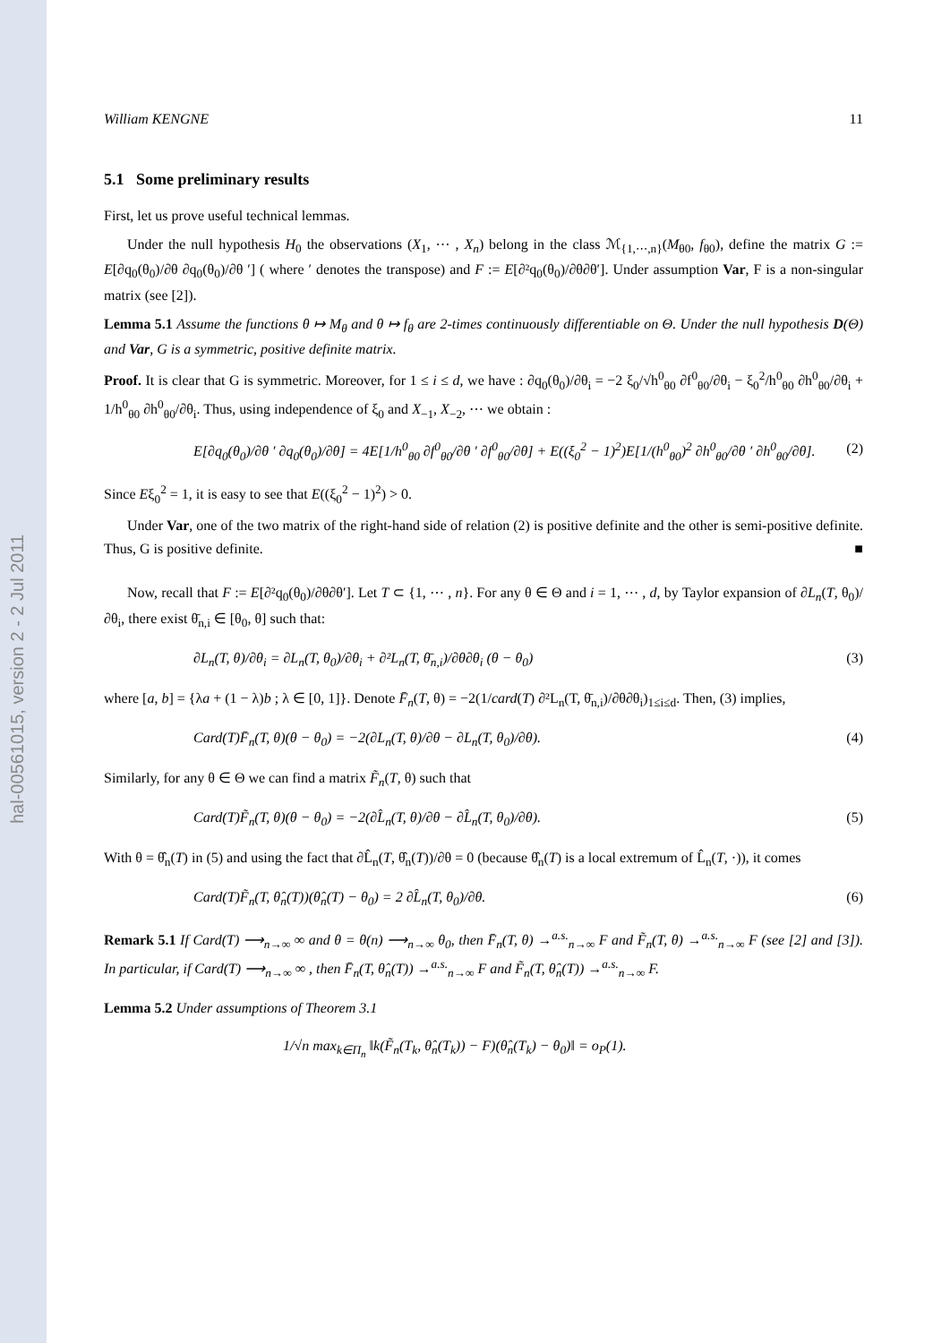hal-00561015, version 2 - 2 Jul 2011
William KENGNE 11
5.1 Some preliminary results
First, let us prove useful technical lemmas.
Under the null hypothesis H<sub>0</sub> the observations (X<sub>1</sub>, ⋯ , X<sub>n</sub>) belong in the class ℳ<sub>{1,⋯,n}</sub>(M<sub>θ0</sub>, f<sub>θ0</sub>), define the matrix G := E[∂q<sub>0</sub>(θ<sub>0</sub>)/∂θ ∂q<sub>0</sub>(θ<sub>0</sub>)/∂θ ′] ( where ′ denotes the transpose) and F := E[∂²q<sub>0</sub>(θ<sub>0</sub>)/∂θ∂θ′]. Under assumption Var, F is a non-singular matrix (see [2]).
Lemma 5.1 Assume the functions θ ↦ M<sub>θ</sub> and θ ↦ f<sub>θ</sub> are 2-times continuously differentiable on Θ. Under the null hypothesis D(Θ) and Var, G is a symmetric, positive definite matrix.
Proof. It is clear that G is symmetric. Moreover, for 1 ≤ i ≤ d, we have : ∂q<sub>0</sub>(θ<sub>0</sub>)/∂θ<sub>i</sub> = −2 ξ<sub>0</sub>/√h<sup>0</sup><sub>θ0</sub> ∂f<sup>0</sup><sub>θ0</sub>/∂θ<sub>i</sub> − ξ<sub>0</sub><sup>2</sup>/h<sup>0</sup><sub>θ0</sub> ∂h<sup>0</sup><sub>θ0</sub>/∂θ<sub>i</sub> + 1/h<sup>0</sup><sub>θ0</sub> ∂h<sup>0</sup><sub>θ0</sub>/∂θ<sub>i</sub>. Thus, using independence of ξ<sub>0</sub> and X<sub>−1</sub>, X<sub>−2</sub>, ⋯ we obtain :
E[∂q<sub>0</sub>(θ<sub>0</sub>)/∂θ ′ ∂q<sub>0</sub>(θ<sub>0</sub>)/∂θ] = 4E[1/h<sup>0</sup><sub>θ0</sub> ∂f<sup>0</sup><sub>θ0</sub>/∂θ ′ ∂f<sup>0</sup><sub>θ0</sub>/∂θ] + E((ξ<sub>0</sub><sup>2</sup> − 1)<sup>2</sup>)E[1/(h<sup>0</sup><sub>θ0</sub>)<sup>2</sup> ∂h<sup>0</sup><sub>θ0</sub>/∂θ ′ ∂h<sup>0</sup><sub>θ0</sub>/∂θ]. (2)
Since Eξ<sub>0</sub><sup>2</sup> = 1, it is easy to see that E((ξ<sub>0</sub><sup>2</sup> − 1)<sup>2</sup>) > 0.
Under Var, one of the two matrix of the right-hand side of relation (2) is positive definite and the other is semi-positive definite. Thus, G is positive definite. ■
Now, recall that F := E[∂²q<sub>0</sub>(θ<sub>0</sub>)/∂θ∂θ′]. Let T ⊂ {1, ⋯ , n}. For any θ ∈ Θ and i = 1, ⋯ , d, by Taylor expansion of ∂L<sub>n</sub>(T, θ<sub>0</sub>)/∂θ<sub>i</sub>, there exist θ̄<sub>n,i</sub> ∈ [θ<sub>0</sub>, θ] such that:
∂L<sub>n</sub>(T, θ)/∂θ<sub>i</sub> = ∂L<sub>n</sub>(T, θ<sub>0</sub>)/∂θ<sub>i</sub> + ∂²L<sub>n</sub>(T, θ̄<sub>n,i</sub>)/∂θ∂θ<sub>i</sub> (θ − θ<sub>0</sub>) (3)
where [a, b] = {λa + (1 − λ)b ; λ ∈ [0, 1]}. Denote F̄<sub>n</sub>(T, θ) = −2(1/card(T) ∂²L<sub>n</sub>(T, θ̄<sub>n,i</sub>)/∂θ∂θ<sub>i</sub>)<sub>1≤i≤d</sub>. Then, (3) implies,
Card(T)F̄<sub>n</sub>(T, θ)(θ − θ<sub>0</sub>) = −2(∂L<sub>n</sub>(T, θ)/∂θ − ∂L<sub>n</sub>(T, θ<sub>0</sub>)/∂θ). (4)
Similarly, for any θ ∈ Θ we can find a matrix F̃<sub>n</sub>(T, θ) such that
Card(T)F̃<sub>n</sub>(T, θ)(θ − θ<sub>0</sub>) = −2(∂L̂<sub>n</sub>(T, θ)/∂θ − ∂L̂<sub>n</sub>(T, θ<sub>0</sub>)/∂θ). (5)
With θ = θ̂<sub>n</sub>(T) in (5) and using the fact that ∂L̂<sub>n</sub>(T, θ̂<sub>n</sub>(T))/∂θ = 0 (because θ̂<sub>n</sub>(T) is a local extremum of L̂<sub>n</sub>(T, ·)), it comes
Card(T)F̃<sub>n</sub>(T, θ̂<sub>n</sub>(T))(θ̂<sub>n</sub>(T) − θ<sub>0</sub>) = 2 ∂L̂<sub>n</sub>(T, θ<sub>0</sub>)/∂θ. (6)
Remark 5.1 If Card(T) ⟶<sub>n→∞</sub> ∞ and θ = θ(n) ⟶<sub>n→∞</sub> θ<sub>0</sub>, then F̄<sub>n</sub>(T, θ) →<sup>a.s.</sup><sub>n→∞</sub> F and F̃<sub>n</sub>(T, θ) →<sup>a.s.</sup><sub>n→∞</sub> F (see [2] and [3]). In particular, if Card(T) ⟶<sub>n→∞</sub> ∞ , then F̄<sub>n</sub>(T, θ̂<sub>n</sub>(T)) →<sup>a.s.</sup><sub>n→∞</sub> F and F̃<sub>n</sub>(T, θ̂<sub>n</sub>(T)) →<sup>a.s.</sup><sub>n→∞</sub> F.
Lemma 5.2 Under assumptions of Theorem 3.1
1/√n max<sub>k∈Π<sub>n</sub></sub> ‖k(F̃<sub>n</sub>(T<sub>k</sub>, θ̂<sub>n</sub>(T<sub>k</sub>)) − F)(θ̂<sub>n</sub>(T<sub>k</sub>) − θ<sub>0</sub>)‖ = o<sub>P</sub>(1).